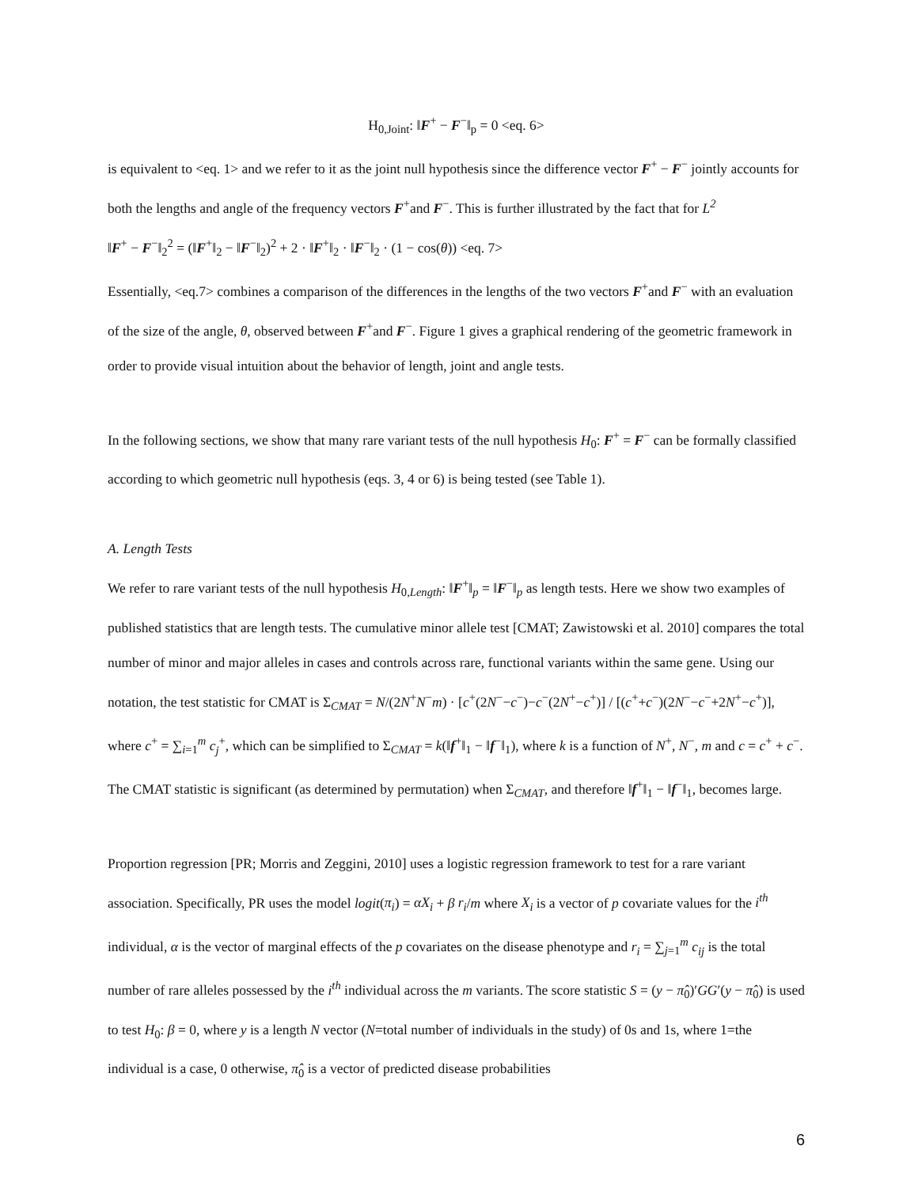H<sub>0,Joint</sub>: ‖F<sup>+</sup> − F<sup>−</sup>‖<sub>p</sub> = 0 <eq. 6>
is equivalent to <eq. 1> and we refer to it as the joint null hypothesis since the difference vector F<sup>+</sup> − F<sup>−</sup> jointly accounts for both the lengths and angle of the frequency vectors F<sup>+</sup>and F<sup>−</sup>. This is further illustrated by the fact that for L<sup>2</sup>
‖F<sup>+</sup> − F<sup>−</sup>‖<sub>2</sub><sup>2</sup> = (‖F<sup>+</sup>‖<sub>2</sub> − ‖F<sup>−</sup>‖<sub>2</sub>)<sup>2</sup> + 2 · ‖F<sup>+</sup>‖<sub>2</sub> · ‖F<sup>−</sup>‖<sub>2</sub> · (1 − cos(θ)) <eq. 7>
Essentially, <eq.7> combines a comparison of the differences in the lengths of the two vectors F<sup>+</sup>and F<sup>−</sup> with an evaluation of the size of the angle, θ, observed between F<sup>+</sup>and F<sup>−</sup>. Figure 1 gives a graphical rendering of the geometric framework in order to provide visual intuition about the behavior of length, joint and angle tests.
In the following sections, we show that many rare variant tests of the null hypothesis H<sub>0</sub>: F<sup>+</sup> = F<sup>−</sup> can be formally classified according to which geometric null hypothesis (eqs. 3, 4 or 6) is being tested (see Table 1).
A. Length Tests
We refer to rare variant tests of the null hypothesis H<sub>0,Length</sub>: ‖F<sup>+</sup>‖<sub>p</sub> = ‖F<sup>−</sup>‖<sub>p</sub> as length tests. Here we show two examples of published statistics that are length tests. The cumulative minor allele test [CMAT; Zawistowski et al. 2010] compares the total number of minor and major alleles in cases and controls across rare, functional variants within the same gene. Using our notation, the test statistic for CMAT is Σ<sub>CMAT</sub> = N/(2N<sup>+</sup>N<sup>−</sup>m) · [c<sup>+</sup>(2N<sup>−</sup>−c<sup>−</sup>)−c<sup>−</sup>(2N<sup>+</sup>−c<sup>+</sup>)] / [(c<sup>+</sup>+c<sup>−</sup>)(2N<sup>−</sup>−c<sup>−</sup>+2N<sup>+</sup>−c<sup>+</sup>)], where c<sup>+</sup> = ∑<sub>i=1</sub><sup>m</sup> c<sub>j</sub><sup>+</sup>, which can be simplified to Σ<sub>CMAT</sub> = k(‖f<sup>+</sup>‖<sub>1</sub> − ‖f<sup>−</sup>‖<sub>1</sub>), where k is a function of N<sup>+</sup>, N<sup>−</sup>, m and c = c<sup>+</sup> + c<sup>−</sup>. The CMAT statistic is significant (as determined by permutation) when Σ<sub>CMAT</sub>, and therefore ‖f<sup>+</sup>‖<sub>1</sub> − ‖f<sup>−</sup>‖<sub>1</sub>, becomes large.
Proportion regression [PR; Morris and Zeggini, 2010] uses a logistic regression framework to test for a rare variant association. Specifically, PR uses the model logit(π<sub>i</sub>) = αX<sub>i</sub> + β r<sub>i</sub>/m where X<sub>i</sub> is a vector of p covariate values for the i<sup>th</sup> individual, α is the vector of marginal effects of the p covariates on the disease phenotype and r<sub>i</sub> = ∑<sub>j=1</sub><sup>m</sup> c<sub>ij</sub> is the total number of rare alleles possessed by the i<sup>th</sup> individual across the m variants. The score statistic S = (y − π̂<sub>0</sub>)′GG′(y − π̂<sub>0</sub>) is used to test H<sub>0</sub>: β = 0, where y is a length N vector (N=total number of individuals in the study) of 0s and 1s, where 1=the individual is a case, 0 otherwise, π̂<sub>0</sub> is a vector of predicted disease probabilities
6